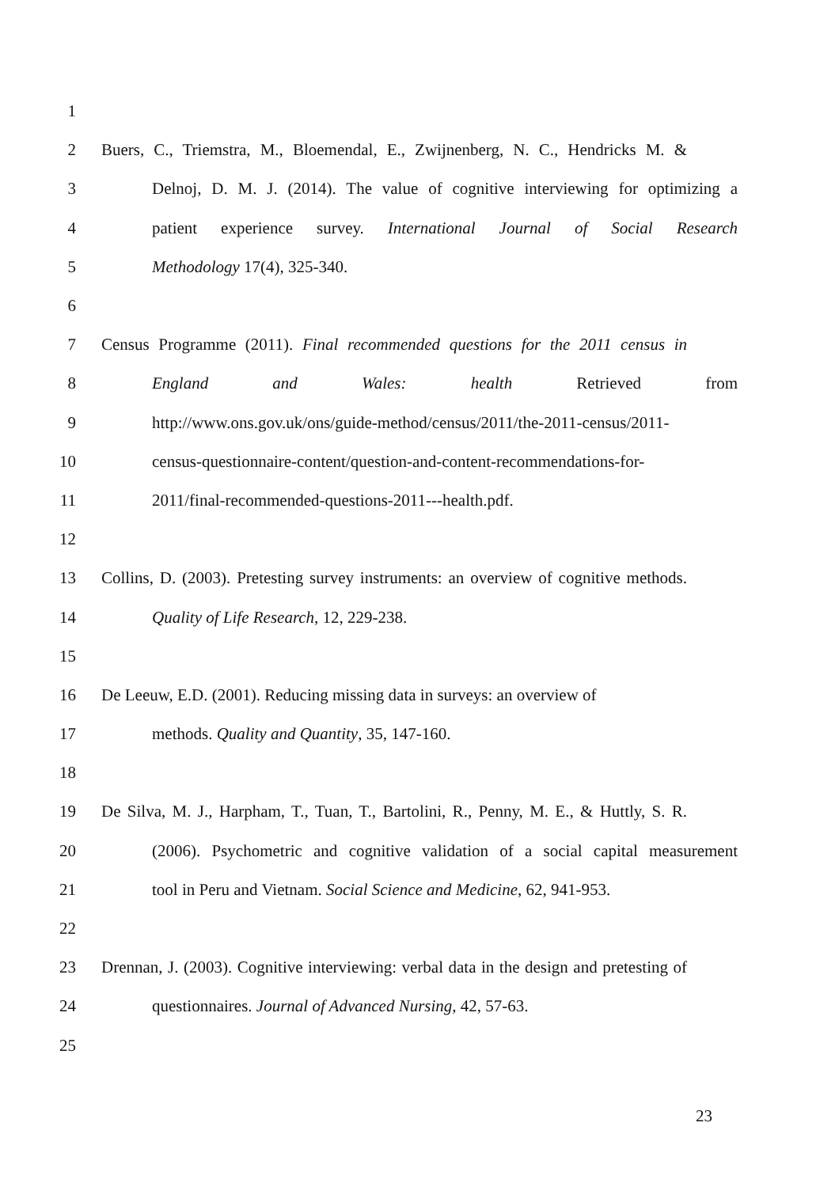1
2 Buers, C., Triemstra, M., Bloemendal, E., Zwijnenberg, N. C., Hendricks M. &
3 Delnoj, D. M. J. (2014). The value of cognitive interviewing for optimizing a
4 patient experience survey. International Journal of Social Research
5 Methodology 17(4), 325-340.
6
7 Census Programme (2011). Final recommended questions for the 2011 census in
8 England and Wales: health Retrieved from
9 http://www.ons.gov.uk/ons/guide-method/census/2011/the-2011-census/2011-
10 census-questionnaire-content/question-and-content-recommendations-for-
11 2011/final-recommended-questions-2011---health.pdf.
12
13 Collins, D. (2003). Pretesting survey instruments: an overview of cognitive methods.
14 Quality of Life Research, 12, 229-238.
15
16 De Leeuw, E.D. (2001). Reducing missing data in surveys: an overview of
17 methods. Quality and Quantity, 35, 147-160.
18
19 De Silva, M. J., Harpham, T., Tuan, T., Bartolini, R., Penny, M. E., & Huttly, S. R.
20 (2006). Psychometric and cognitive validation of a social capital measurement
21 tool in Peru and Vietnam. Social Science and Medicine, 62, 941-953.
22
23 Drennan, J. (2003). Cognitive interviewing: verbal data in the design and pretesting of
24 questionnaires. Journal of Advanced Nursing, 42, 57-63.
25
23